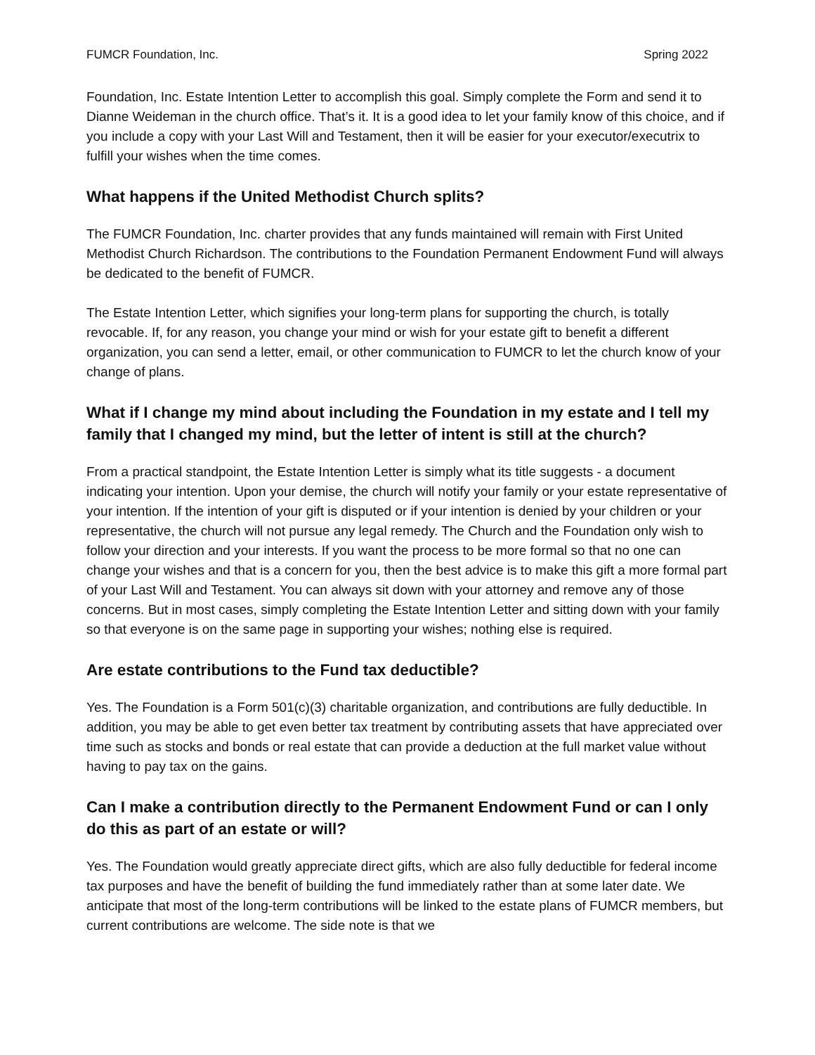FUMCR Foundation, Inc. Spring 2022
Foundation, Inc. Estate Intention Letter to accomplish this goal. Simply complete the Form and send it to Dianne Weideman in the church office. That’s it. It is a good idea to let your family know of this choice, and if you include a copy with your Last Will and Testament, then it will be easier for your executor/executrix to fulfill your wishes when the time comes.
What happens if the United Methodist Church splits?
The FUMCR Foundation, Inc. charter provides that any funds maintained will remain with First United Methodist Church Richardson. The contributions to the Foundation Permanent Endowment Fund will always be dedicated to the benefit of FUMCR.
The Estate Intention Letter, which signifies your long-term plans for supporting the church, is totally revocable. If, for any reason, you change your mind or wish for your estate gift to benefit a different organization, you can send a letter, email, or other communication to FUMCR to let the church know of your change of plans.
What if I change my mind about including the Foundation in my estate and I tell my family that I changed my mind, but the letter of intent is still at the church?
From a practical standpoint, the Estate Intention Letter is simply what its title suggests - a document indicating your intention. Upon your demise, the church will notify your family or your estate representative of your intention. If the intention of your gift is disputed or if your intention is denied by your children or your representative, the church will not pursue any legal remedy. The Church and the Foundation only wish to follow your direction and your interests. If you want the process to be more formal so that no one can change your wishes and that is a concern for you, then the best advice is to make this gift a more formal part of your Last Will and Testament. You can always sit down with your attorney and remove any of those concerns. But in most cases, simply completing the Estate Intention Letter and sitting down with your family so that everyone is on the same page in supporting your wishes; nothing else is required.
Are estate contributions to the Fund tax deductible?
Yes. The Foundation is a Form 501(c)(3) charitable organization, and contributions are fully deductible. In addition, you may be able to get even better tax treatment by contributing assets that have appreciated over time such as stocks and bonds or real estate that can provide a deduction at the full market value without having to pay tax on the gains.
Can I make a contribution directly to the Permanent Endowment Fund or can I only do this as part of an estate or will?
Yes. The Foundation would greatly appreciate direct gifts, which are also fully deductible for federal income tax purposes and have the benefit of building the fund immediately rather than at some later date. We anticipate that most of the long-term contributions will be linked to the estate plans of FUMCR members, but current contributions are welcome. The side note is that we